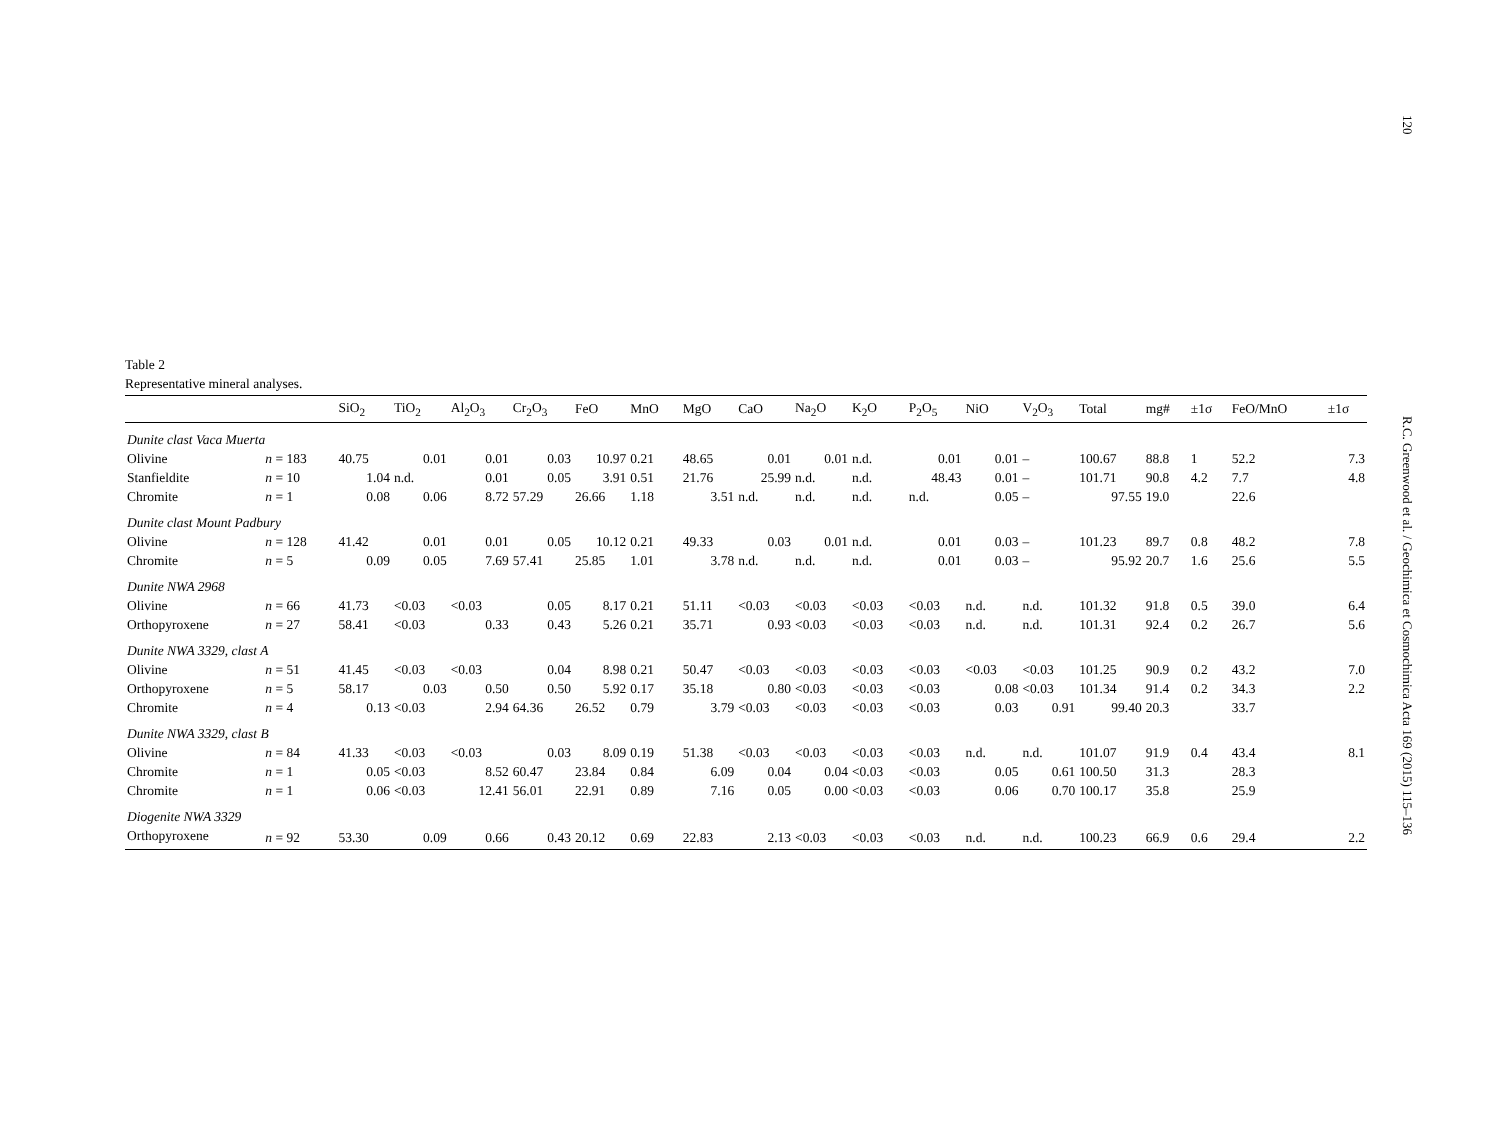120 R.C. Greenwood et al. / Geochimica et Cosmochimica Acta 169 (2015) 115–136
Table 2
Representative mineral analyses.
| | | SiO<sub>2</sub> | TiO<sub>2</sub> | Al<sub>2</sub>O<sub>3</sub> | Cr<sub>2</sub>O<sub>3</sub> | FeO | MnO | MgO | CaO | Na<sub>2</sub>O | K<sub>2</sub>O | P<sub>2</sub>O<sub>5</sub> | NiO | V<sub>2</sub>O<sub>3</sub> | Total | mg# | ±1σ | FeO/MnO | ±1σ |
| --- | --- | --- | --- | --- | --- | --- | --- | --- | --- | --- | --- | --- | --- | --- | --- | --- | --- | --- | --- |
| Dunite clast Vaca Muerta | | | | | | | | | | | | | | | | | | | |
| Olivine | n = 183 | 40.75 | 0.01 | 0.01 | 0.03 | 10.97 | 0.21 | 48.65 | 0.01 | 0.01 | n.d. | 0.01 | 0.01 | – | 100.67 | 88.8 | 1 | 52.2 | 7.3 |
| Stanfieldite | n = 10 | 1.04 | n.d. | 0.01 | 0.05 | 3.91 | 0.51 | 21.76 | 25.99 | n.d. | n.d. | 48.43 | 0.01 | – | 101.71 | 90.8 | 4.2 | 7.7 | 4.8 |
| Chromite | n = 1 | 0.08 | 0.06 | 8.72 | 57.29 | 26.66 | 1.18 | 3.51 | n.d. | n.d. | n.d. | n.d. | 0.05 | – | 97.55 | 19.0 | | 22.6 | |
| Dunite clast Mount Padbury | | | | | | | | | | | | | | | | | | | |
| Olivine | n = 128 | 41.42 | 0.01 | 0.01 | 0.05 | 10.12 | 0.21 | 49.33 | 0.03 | 0.01 | n.d. | 0.01 | 0.03 | – | 101.23 | 89.7 | 0.8 | 48.2 | 7.8 |
| Chromite | n = 5 | 0.09 | 0.05 | 7.69 | 57.41 | 25.85 | 1.01 | 3.78 | n.d. | n.d. | n.d. | 0.01 | 0.03 | – | 95.92 | 20.7 | 1.6 | 25.6 | 5.5 |
| Dunite NWA 2968 | | | | | | | | | | | | | | | | | | | |
| Olivine | n = 66 | 41.73 | <0.03 | <0.03 | 0.05 | 8.17 | 0.21 | 51.11 | <0.03 | <0.03 | <0.03 | <0.03 | n.d. | n.d. | 101.32 | 91.8 | 0.5 | 39.0 | 6.4 |
| Orthopyroxene | n = 27 | 58.41 | <0.03 | 0.33 | 0.43 | 5.26 | 0.21 | 35.71 | 0.93 | <0.03 | <0.03 | <0.03 | n.d. | n.d. | 101.31 | 92.4 | 0.2 | 26.7 | 5.6 |
| Dunite NWA 3329, clast A | | | | | | | | | | | | | | | | | | | |
| Olivine | n = 51 | 41.45 | <0.03 | <0.03 | 0.04 | 8.98 | 0.21 | 50.47 | <0.03 | <0.03 | <0.03 | <0.03 | <0.03 | <0.03 | 101.25 | 90.9 | 0.2 | 43.2 | 7.0 |
| Orthopyroxene | n = 5 | 58.17 | 0.03 | 0.50 | 0.50 | 5.92 | 0.17 | 35.18 | 0.80 | <0.03 | <0.03 | <0.03 | 0.08 | <0.03 | 101.34 | 91.4 | 0.2 | 34.3 | 2.2 |
| Chromite | n = 4 | 0.13 | <0.03 | 2.94 | 64.36 | 26.52 | 0.79 | 3.79 | <0.03 | <0.03 | <0.03 | <0.03 | 0.03 | 0.91 | 99.40 | 20.3 | | 33.7 | |
| Dunite NWA 3329, clast B | | | | | | | | | | | | | | | | | | | |
| Olivine | n = 84 | 41.33 | <0.03 | <0.03 | 0.03 | 8.09 | 0.19 | 51.38 | <0.03 | <0.03 | <0.03 | <0.03 | n.d. | n.d. | 101.07 | 91.9 | 0.4 | 43.4 | 8.1 |
| Chromite | n = 1 | 0.05 | <0.03 | 8.52 | 60.47 | 23.84 | 0.84 | 6.09 | 0.04 | 0.04 | <0.03 | <0.03 | 0.05 | 0.61 | 100.50 | 31.3 | | 28.3 | |
| Chromite | n = 1 | 0.06 | <0.03 | 12.41 | 56.01 | 22.91 | 0.89 | 7.16 | 0.05 | 0.00 | <0.03 | <0.03 | 0.06 | 0.70 | 100.17 | 35.8 | | 25.9 | |
| Diogenite NWA 3329 | | | | | | | | | | | | | | | | | | | |
| Orthopyroxene | n = 92 | 53.30 | 0.09 | 0.66 | 0.43 | 20.12 | 0.69 | 22.83 | 2.13 | <0.03 | <0.03 | <0.03 | n.d. | n.d. | 100.23 | 66.9 | 0.6 | 29.4 | 2.2 |